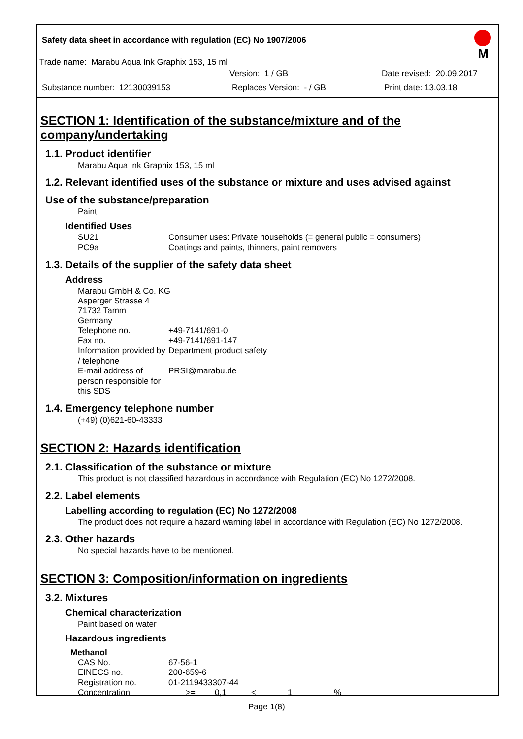M
Safety data sheet in accordance with regulation (EC) No 1907/2006
Trade name: Marabu Aqua Ink Graphix 153, 15 ml
Version: 1 / GB Date revised: 20.09.2017
Substance number: 12130039153 Replaces Version: - / GB Print date: 13.03.18
SECTION 1: Identification of the substance/mixture and of the company/undertaking
1.1. Product identifier
Marabu Aqua Ink Graphix 153, 15 ml
1.2. Relevant identified uses of the substance or mixture and uses advised against
Use of the substance/preparation
Paint
Identified Uses
| SU21 | Consumer uses: Private households (= general public = consumers) |
| PC9a | Coatings and paints, thinners, paint removers |
1.3. Details of the supplier of the safety data sheet
Address
Marabu GmbH & Co. KG
Asperger Strasse 4
71732 Tamm
Germany
| Telephone no. | +49-7141/691-0 |
| Fax no. | +49-7141/691-147 |
| Information provided by / telephone | Department product safety |
| E-mail address of person responsible for this SDS | PRSI@marabu.de |
1.4. Emergency telephone number
(+49) (0)621-60-43333
SECTION 2: Hazards identification
2.1. Classification of the substance or mixture
This product is not classified hazardous in accordance with Regulation (EC) No 1272/2008.
2.2. Label elements
Labelling according to regulation (EC) No 1272/2008
The product does not require a hazard warning label in accordance with Regulation (EC) No 1272/2008.
2.3. Other hazards
No special hazards have to be mentioned.
SECTION 3: Composition/information on ingredients
3.2. Mixtures
Chemical characterization
Paint based on water
Hazardous ingredients
Methanol
| CAS No. | 67-56-1 | | | | |
| EINECS no. | 200-659-6 | | | | |
| Registration no. | 01-2119433307-44 | | | | |
| Concentration | >= | 0,1 | < | 1 | % |
Page 1(8)